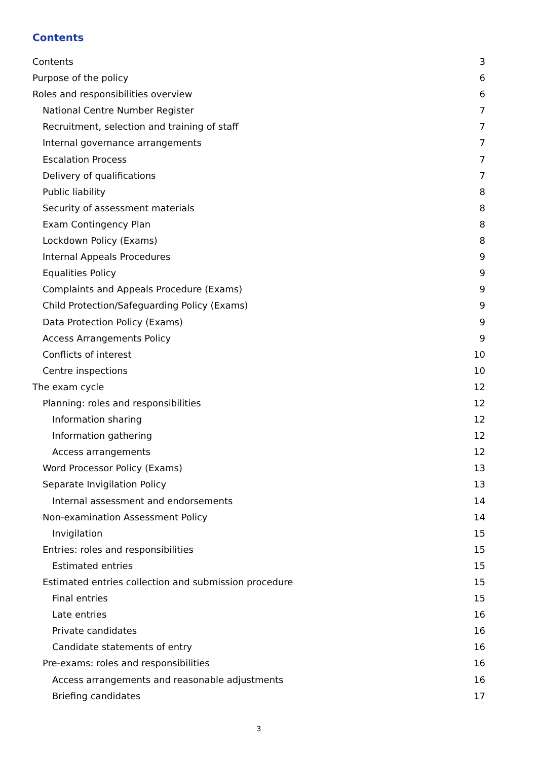Contents
Contents 3
Purpose of the policy 6
Roles and responsibilities overview 6
National Centre Number Register 7
Recruitment, selection and training of staff 7
Internal governance arrangements 7
Escalation Process 7
Delivery of qualifications 7
Public liability 8
Security of assessment materials 8
Exam Contingency Plan 8
Lockdown Policy (Exams) 8
Internal Appeals Procedures 9
Equalities Policy 9
Complaints and Appeals Procedure (Exams) 9
Child Protection/Safeguarding Policy (Exams) 9
Data Protection Policy (Exams) 9
Access Arrangements Policy 9
Conflicts of interest 10
Centre inspections 10
The exam cycle 12
Planning: roles and responsibilities 12
Information sharing 12
Information gathering 12
Access arrangements 12
Word Processor Policy (Exams) 13
Separate Invigilation Policy 13
Internal assessment and endorsements 14
Non-examination Assessment Policy 14
Invigilation 15
Entries: roles and responsibilities 15
Estimated entries 15
Estimated entries collection and submission procedure 15
Final entries 15
Late entries 16
Private candidates 16
Candidate statements of entry 16
Pre-exams: roles and responsibilities 16
Access arrangements and reasonable adjustments 16
Briefing candidates 17
3